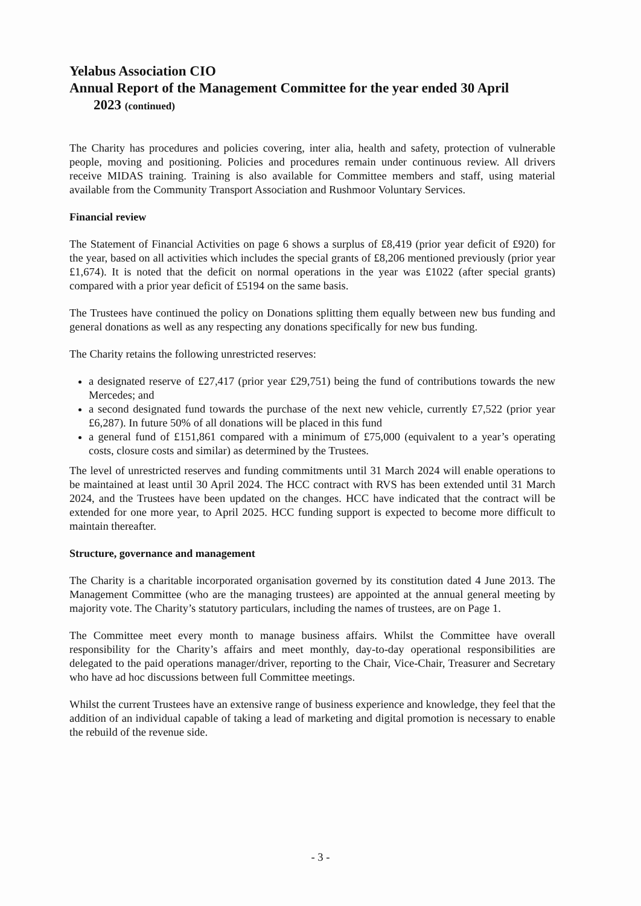Yelabus Association CIO
Annual Report of the Management Committee for the year ended 30 April
2023 (continued)
The Charity has procedures and policies covering, inter alia, health and safety, protection of vulnerable people, moving and positioning. Policies and procedures remain under continuous review. All drivers receive MIDAS training. Training is also available for Committee members and staff, using material available from the Community Transport Association and Rushmoor Voluntary Services.
Financial review
The Statement of Financial Activities on page 6 shows a surplus of £8,419 (prior year deficit of £920) for the year, based on all activities which includes the special grants of £8,206 mentioned previously (prior year £1,674). It is noted that the deficit on normal operations in the year was £1022 (after special grants) compared with a prior year deficit of £5194 on the same basis.
The Trustees have continued the policy on Donations splitting them equally between new bus funding and general donations as well as any respecting any donations specifically for new bus funding.
The Charity retains the following unrestricted reserves:
a designated reserve of £27,417 (prior year £29,751) being the fund of contributions towards the new Mercedes; and
a second designated fund towards the purchase of the next new vehicle, currently £7,522 (prior year £6,287). In future 50% of all donations will be placed in this fund
a general fund of £151,861 compared with a minimum of £75,000 (equivalent to a year’s operating costs, closure costs and similar) as determined by the Trustees.
The level of unrestricted reserves and funding commitments until 31 March 2024 will enable operations to be maintained at least until 30 April 2024. The HCC contract with RVS has been extended until 31 March 2024, and the Trustees have been updated on the changes. HCC have indicated that the contract will be extended for one more year, to April 2025. HCC funding support is expected to become more difficult to maintain thereafter.
Structure, governance and management
The Charity is a charitable incorporated organisation governed by its constitution dated 4 June 2013. The Management Committee (who are the managing trustees) are appointed at the annual general meeting by majority vote. The Charity’s statutory particulars, including the names of trustees, are on Page 1.
The Committee meet every month to manage business affairs. Whilst the Committee have overall responsibility for the Charity’s affairs and meet monthly, day-to-day operational responsibilities are delegated to the paid operations manager/driver, reporting to the Chair, Vice-Chair, Treasurer and Secretary who have ad hoc discussions between full Committee meetings.
Whilst the current Trustees have an extensive range of business experience and knowledge, they feel that the addition of an individual capable of taking a lead of marketing and digital promotion is necessary to enable the rebuild of the revenue side.
- 3 -